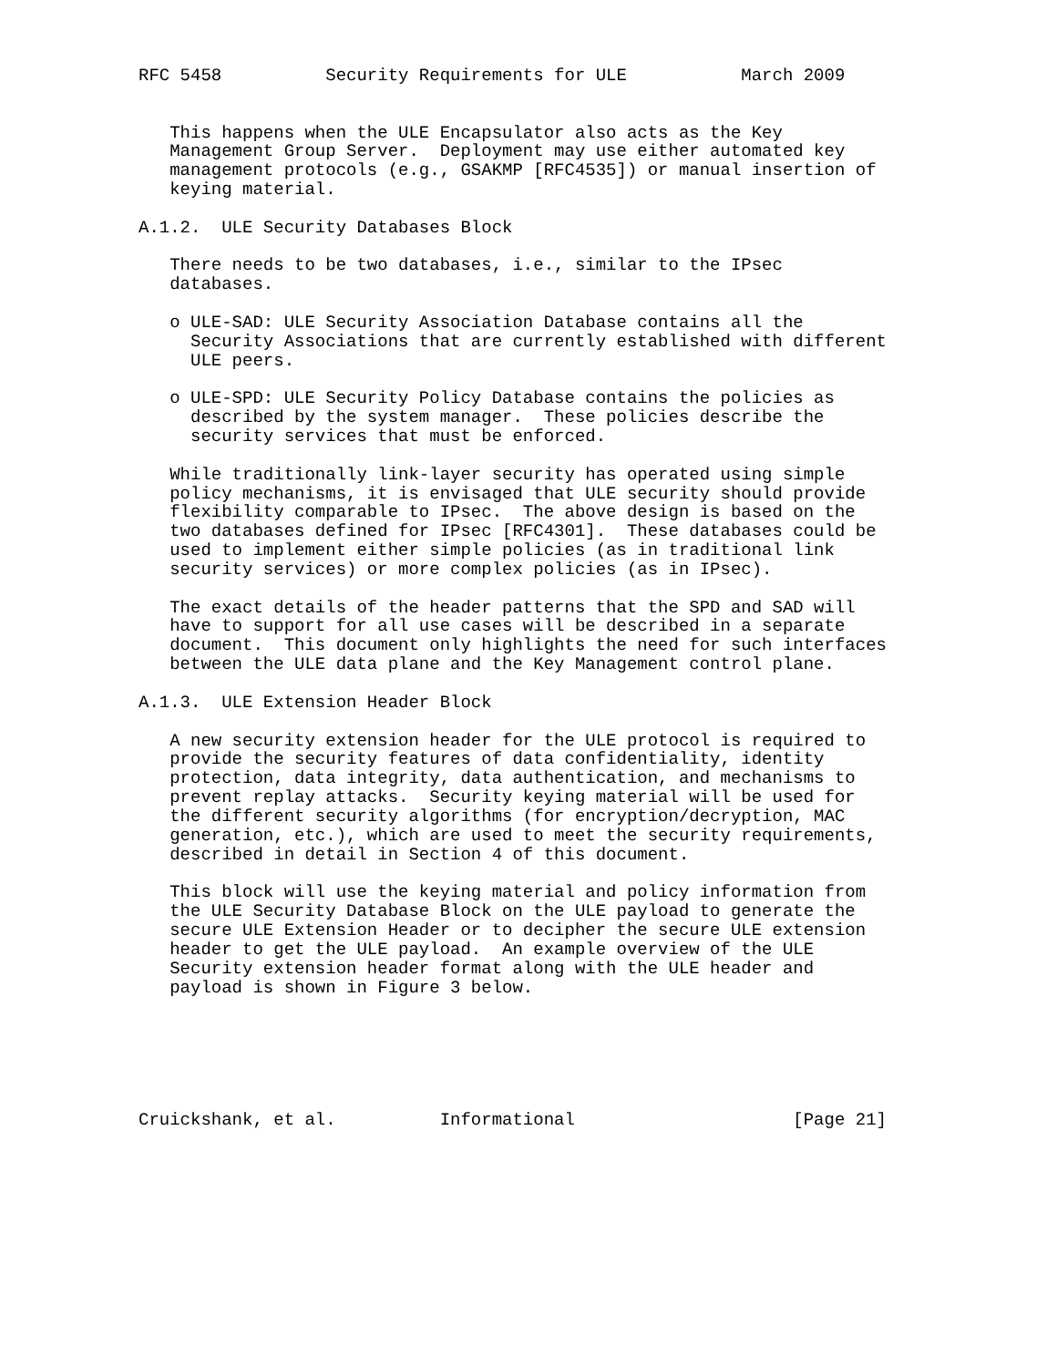RFC 5458          Security Requirements for ULE           March 2009


   This happens when the ULE Encapsulator also acts as the Key
   Management Group Server.  Deployment may use either automated key
   management protocols (e.g., GSAKMP [RFC4535]) or manual insertion of
   keying material.

A.1.2.  ULE Security Databases Block

   There needs to be two databases, i.e., similar to the IPsec
   databases.

   o ULE-SAD: ULE Security Association Database contains all the
     Security Associations that are currently established with different
     ULE peers.

   o ULE-SPD: ULE Security Policy Database contains the policies as
     described by the system manager.  These policies describe the
     security services that must be enforced.

   While traditionally link-layer security has operated using simple
   policy mechanisms, it is envisaged that ULE security should provide
   flexibility comparable to IPsec.  The above design is based on the
   two databases defined for IPsec [RFC4301].  These databases could be
   used to implement either simple policies (as in traditional link
   security services) or more complex policies (as in IPsec).

   The exact details of the header patterns that the SPD and SAD will
   have to support for all use cases will be described in a separate
   document.  This document only highlights the need for such interfaces
   between the ULE data plane and the Key Management control plane.

A.1.3.  ULE Extension Header Block

   A new security extension header for the ULE protocol is required to
   provide the security features of data confidentiality, identity
   protection, data integrity, data authentication, and mechanisms to
   prevent replay attacks.  Security keying material will be used for
   the different security algorithms (for encryption/decryption, MAC
   generation, etc.), which are used to meet the security requirements,
   described in detail in Section 4 of this document.

   This block will use the keying material and policy information from
   the ULE Security Database Block on the ULE payload to generate the
   secure ULE Extension Header or to decipher the secure ULE extension
   header to get the ULE payload.  An example overview of the ULE
   Security extension header format along with the ULE header and
   payload is shown in Figure 3 below.






Cruickshank, et al.          Informational                     [Page 21]